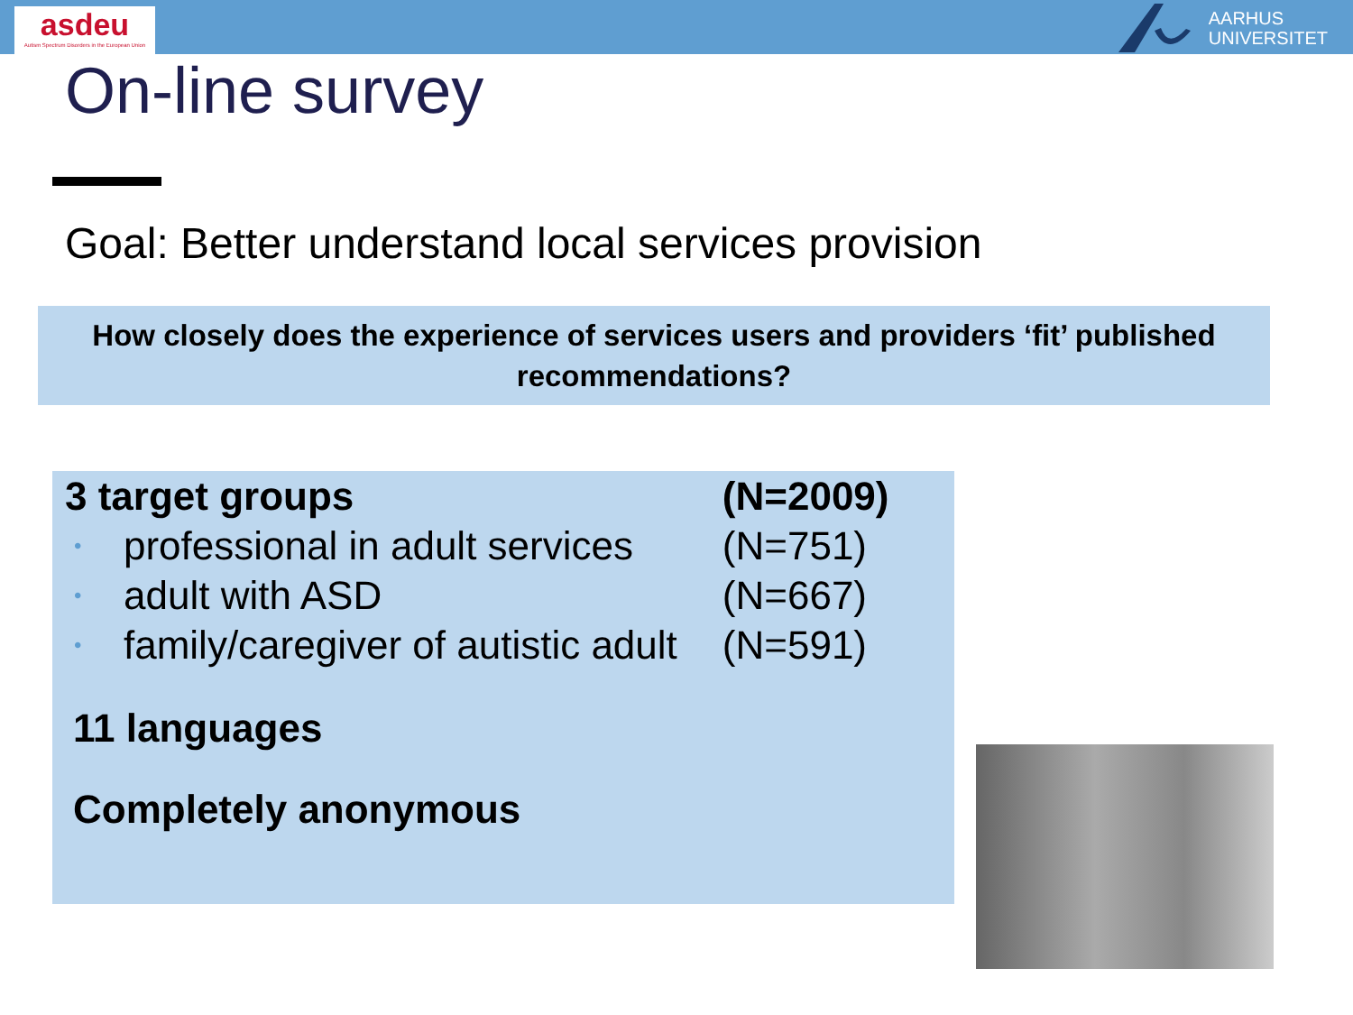asdeu
Autism Spectrum Disorders in the European Union
AARHUS
UNIVERSITET
On-line survey
Goal: Better understand local services provision
How closely does the experience of services users and providers ‘fit’ published recommendations?
| 3 target groups | | (N=2009) |
| --- | --- | --- |
| • | professional in adult services | (N=751) |
| • | adult with ASD | (N=667) |
| • | family/caregiver of autistic adult | (N=591) |
11 languages
Completely anonymous